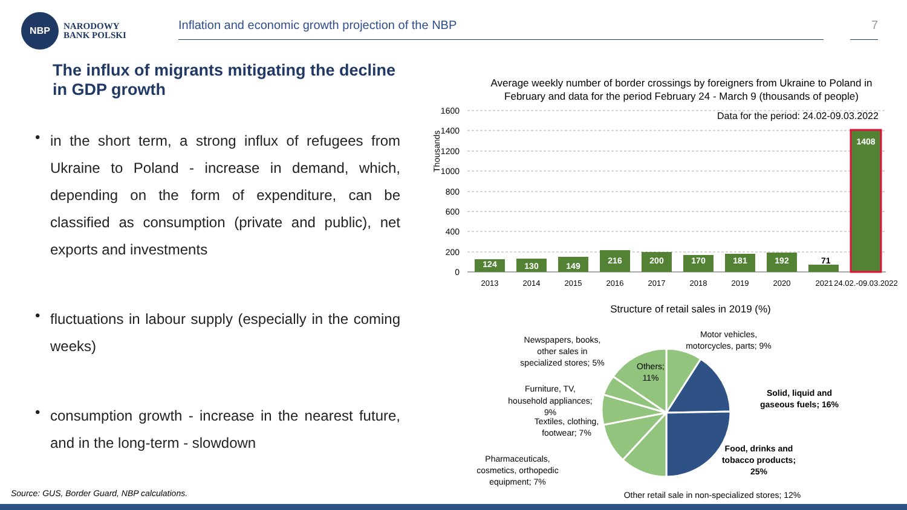NBP
NARODOWY
BANK POLSKI
Inflation and economic growth projection of the NBP 7
The influx of migrants mitigating the decline in GDP growth
• in the short term, a strong influx of refugees from Ukraine to Poland - increase in demand, which, depending on the form of expenditure, can be classified as consumption (private and public), net exports and investments
• fluctuations in labour supply (especially in the coming weeks)
• consumption growth - increase in the nearest future, and in the long-term - slowdown
Average weekly number of border crossings by foreigners from Ukraine to Poland in
February and data for the period February 24 - March 9 (thousands of people)
Data for the period: 24.02-09.03.2022
1600
1400
1200
1000
800
600
400
200
0
Thousands
124
130
149
216
200
170
181
192
1408
71
2013
2014
2015
2016
2017
2018
2019
2020
2021
24.02.-09.03.2022
Structure of retail sales in 2019 (%)
Newspapers, books,
other sales in
specialized stores; 5%
Others;
11%
Motor vehicles,
motorcycles, parts; 9%
Furniture, TV,
household appliances;
9%
Textiles, clothing,
footwear; 7%
Pharmaceuticals,
cosmetics, orthopedic
equipment; 7%
Solid, liquid and
gaseous fuels; 16%
Food, drinks and
tobacco products;
25%
Other retail sale in non-specialized stores; 12%
Source: GUS, Border Guard, NBP calculations.